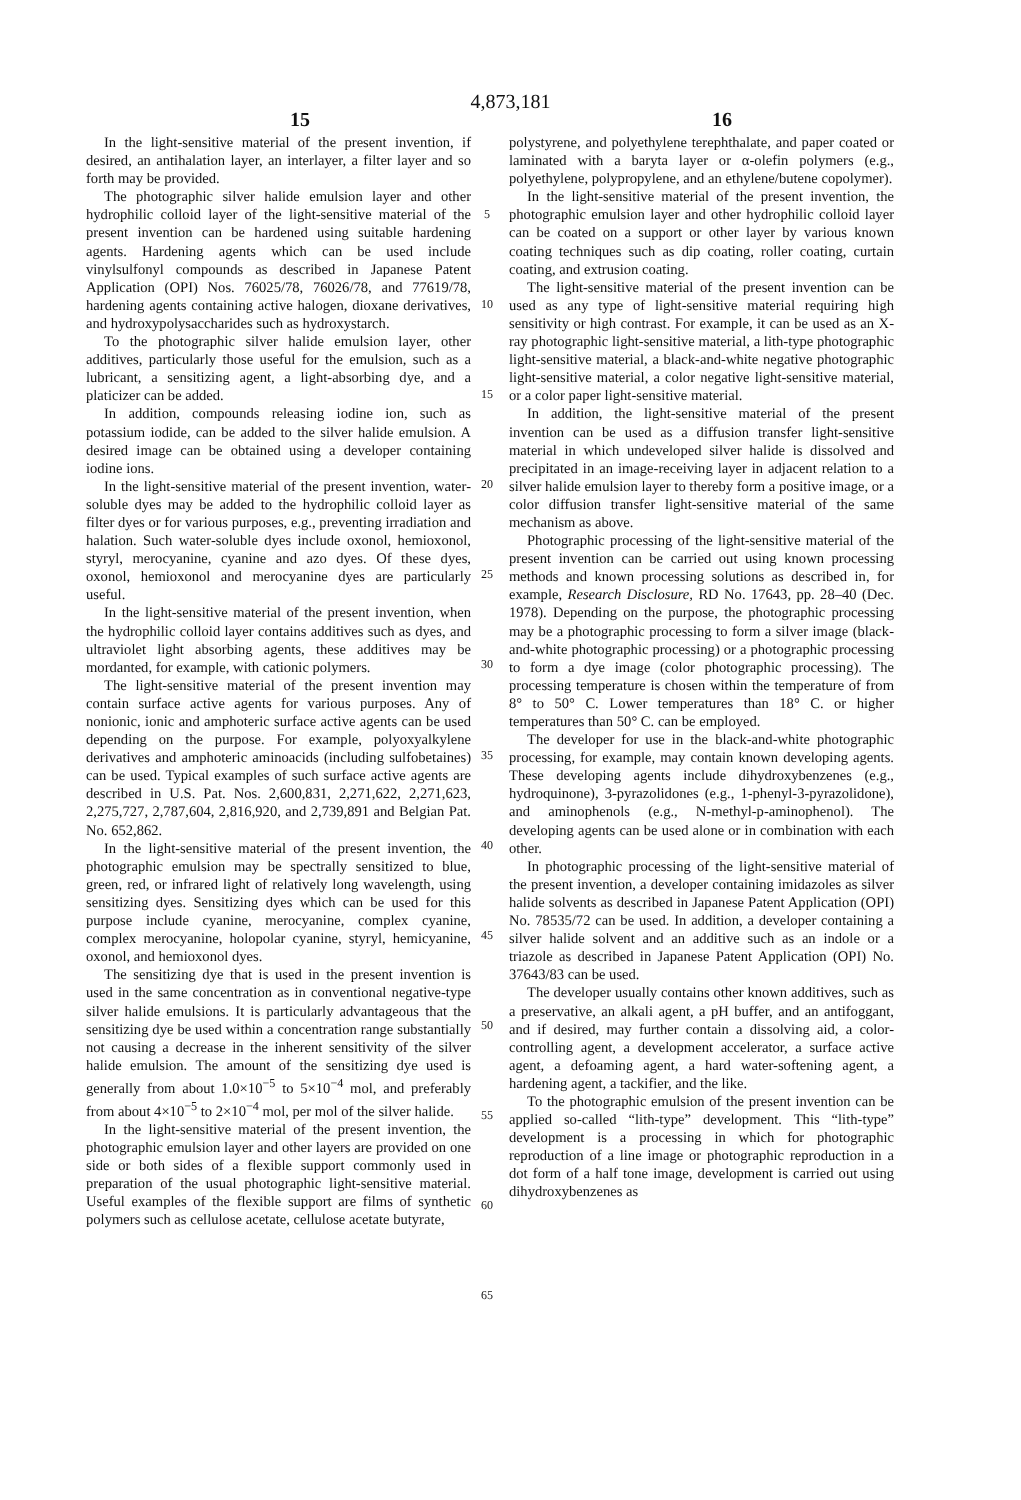4,873,181
15 16
In the light-sensitive material of the present invention, if desired, an antihalation layer, an interlayer, a filter layer and so forth may be provided.
The photographic silver halide emulsion layer and other hydrophilic colloid layer of the light-sensitive material of the present invention can be hardened using suitable hardening agents. Hardening agents which can be used include vinylsulfonyl compounds as described in Japanese Patent Application (OPI) Nos. 76025/78, 76026/78, and 77619/78, hardening agents containing active halogen, dioxane derivatives, and hydroxypolysaccharides such as hydroxystarch.
To the photographic silver halide emulsion layer, other additives, particularly those useful for the emulsion, such as a lubricant, a sensitizing agent, a light-absorbing dye, and a platicizer can be added.
In addition, compounds releasing iodine ion, such as potassium iodide, can be added to the silver halide emulsion. A desired image can be obtained using a developer containing iodine ions.
In the light-sensitive material of the present invention, water-soluble dyes may be added to the hydrophilic colloid layer as filter dyes or for various purposes, e.g., preventing irradiation and halation. Such water-soluble dyes include oxonol, hemioxonol, styryl, merocyanine, cyanine and azo dyes. Of these dyes, oxonol, hemioxonol and merocyanine dyes are particularly useful.
In the light-sensitive material of the present invention, when the hydrophilic colloid layer contains additives such as dyes, and ultraviolet light absorbing agents, these additives may be mordanted, for example, with cationic polymers.
The light-sensitive material of the present invention may contain surface active agents for various purposes. Any of nonionic, ionic and amphoteric surface active agents can be used depending on the purpose. For example, polyoxyalkylene derivatives and amphoteric aminoacids (including sulfobetaines) can be used. Typical examples of such surface active agents are described in U.S. Pat. Nos. 2,600,831, 2,271,622, 2,271,623, 2,275,727, 2,787,604, 2,816,920, and 2,739,891 and Belgian Pat. No. 652,862.
In the light-sensitive material of the present invention, the photographic emulsion may be spectrally sensitized to blue, green, red, or infrared light of relatively long wavelength, using sensitizing dyes. Sensitizing dyes which can be used for this purpose include cyanine, merocyanine, complex cyanine, complex merocyanine, holopolar cyanine, styryl, hemicyanine, oxonol, and hemioxonol dyes.
The sensitizing dye that is used in the present invention is used in the same concentration as in conventional negative-type silver halide emulsions. It is particularly advantageous that the sensitizing dye be used within a concentration range substantially not causing a decrease in the inherent sensitivity of the silver halide emulsion. The amount of the sensitizing dye used is generally from about 1.0×10<sup>−5</sup> to 5×10<sup>−4</sup> mol, and preferably from about 4×10<sup>−5</sup> to 2×10<sup>−4</sup> mol, per mol of the silver halide.
In the light-sensitive material of the present invention, the photographic emulsion layer and other layers are provided on one side or both sides of a flexible support commonly used in preparation of the usual photographic light-sensitive material. Useful examples of the flexible support are films of synthetic polymers such as cellulose acetate, cellulose acetate butyrate,
5
10
15
20
25
30
35
40
45
50
55
60
65
polystyrene, and polyethylene terephthalate, and paper coated or laminated with a baryta layer or α-olefin polymers (e.g., polyethylene, polypropylene, and an ethylene/butene copolymer).
In the light-sensitive material of the present invention, the photographic emulsion layer and other hydrophilic colloid layer can be coated on a support or other layer by various known coating techniques such as dip coating, roller coating, curtain coating, and extrusion coating.
The light-sensitive material of the present invention can be used as any type of light-sensitive material requiring high sensitivity or high contrast. For example, it can be used as an X-ray photographic light-sensitive material, a lith-type photographic light-sensitive material, a black-and-white negative photographic light-sensitive material, a color negative light-sensitive material, or a color paper light-sensitive material.
In addition, the light-sensitive material of the present invention can be used as a diffusion transfer light-sensitive material in which undeveloped silver halide is dissolved and precipitated in an image-receiving layer in adjacent relation to a silver halide emulsion layer to thereby form a positive image, or a color diffusion transfer light-sensitive material of the same mechanism as above.
Photographic processing of the light-sensitive material of the present invention can be carried out using known processing methods and known processing solutions as described in, for example, Research Disclosure, RD No. 17643, pp. 28–40 (Dec. 1978). Depending on the purpose, the photographic processing may be a photographic processing to form a silver image (black-and-white photographic processing) or a photographic processing to form a dye image (color photographic processing). The processing temperature is chosen within the temperature of from 8° to 50° C. Lower temperatures than 18° C. or higher temperatures than 50° C. can be employed.
The developer for use in the black-and-white photographic processing, for example, may contain known developing agents. These developing agents include dihydroxybenzenes (e.g., hydroquinone), 3-pyrazolidones (e.g., 1-phenyl-3-pyrazolidone), and aminophenols (e.g., N-methyl-p-aminophenol). The developing agents can be used alone or in combination with each other.
In photographic processing of the light-sensitive material of the present invention, a developer containing imidazoles as silver halide solvents as described in Japanese Patent Application (OPI) No. 78535/72 can be used. In addition, a developer containing a silver halide solvent and an additive such as an indole or a triazole as described in Japanese Patent Application (OPI) No. 37643/83 can be used.
The developer usually contains other known additives, such as a preservative, an alkali agent, a pH buffer, and an antifoggant, and if desired, may further contain a dissolving aid, a color-controlling agent, a development accelerator, a surface active agent, a defoaming agent, a hard water-softening agent, a hardening agent, a tackifier, and the like.
To the photographic emulsion of the present invention can be applied so-called “lith-type” development. This “lith-type” development is a processing in which for photographic reproduction of a line image or photographic reproduction in a dot form of a half tone image, development is carried out using dihydroxybenzenes as